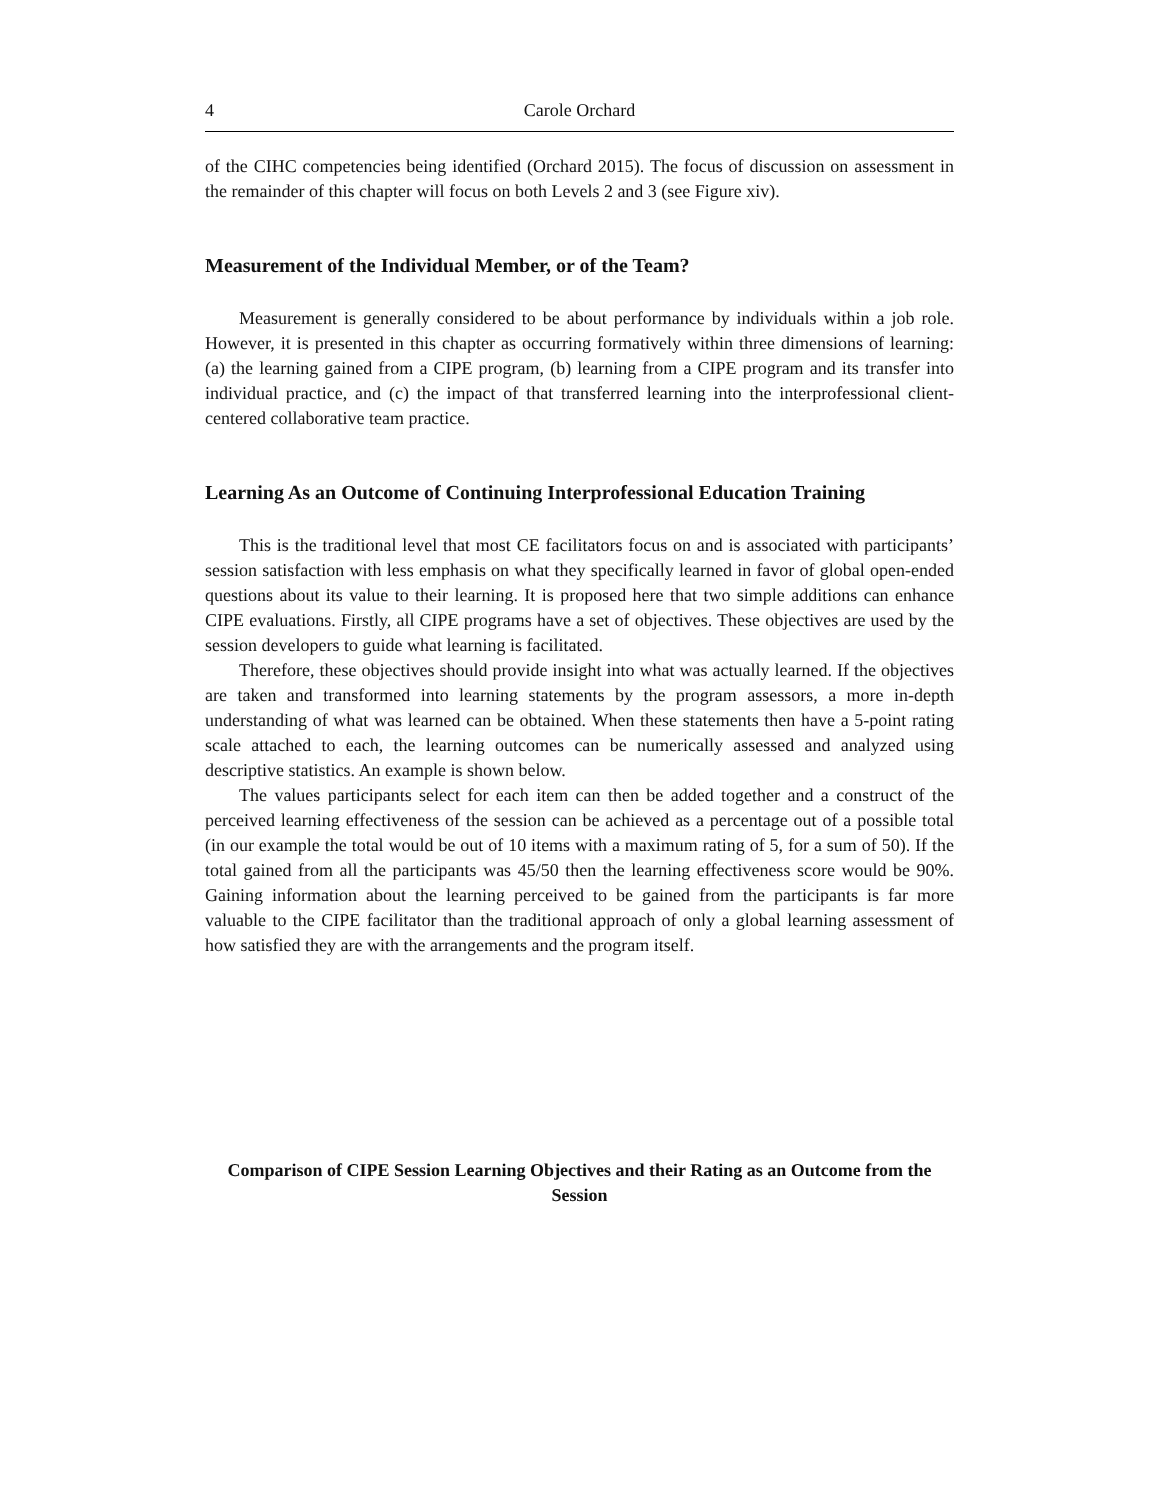4 Carole Orchard
of the CIHC competencies being identified (Orchard 2015). The focus of discussion on assessment in the remainder of this chapter will focus on both Levels 2 and 3 (see Figure xiv).
Measurement of the Individual Member, or of the Team?
Measurement is generally considered to be about performance by individuals within a job role. However, it is presented in this chapter as occurring formatively within three dimensions of learning: (a) the learning gained from a CIPE program, (b) learning from a CIPE program and its transfer into individual practice, and (c) the impact of that transferred learning into the interprofessional client-centered collaborative team practice.
Learning As an Outcome of Continuing Interprofessional Education Training
This is the traditional level that most CE facilitators focus on and is associated with participants’ session satisfaction with less emphasis on what they specifically learned in favor of global open-ended questions about its value to their learning. It is proposed here that two simple additions can enhance CIPE evaluations. Firstly, all CIPE programs have a set of objectives. These objectives are used by the session developers to guide what learning is facilitated.
Therefore, these objectives should provide insight into what was actually learned. If the objectives are taken and transformed into learning statements by the program assessors, a more in-depth understanding of what was learned can be obtained. When these statements then have a 5-point rating scale attached to each, the learning outcomes can be numerically assessed and analyzed using descriptive statistics. An example is shown below.
The values participants select for each item can then be added together and a construct of the perceived learning effectiveness of the session can be achieved as a percentage out of a possible total (in our example the total would be out of 10 items with a maximum rating of 5, for a sum of 50). If the total gained from all the participants was 45/50 then the learning effectiveness score would be 90%. Gaining information about the learning perceived to be gained from the participants is far more valuable to the CIPE facilitator than the traditional approach of only a global learning assessment of how satisfied they are with the arrangements and the program itself.
Comparison of CIPE Session Learning Objectives and their Rating as an Outcome from the Session